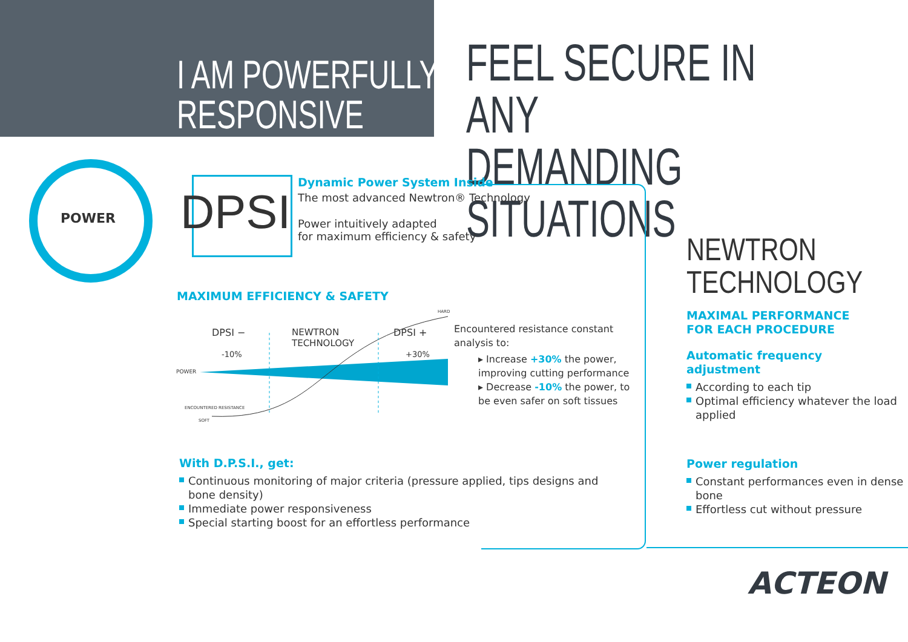I AM POWERFULLY
RESPONSIVE
FEEL SECURE IN ANY
DEMANDING SITUATIONS
POWER DPSI
Dynamic Power System Inside
The most advanced Newtron® Technology
Power intuitively adapted
for maximum efficiency & safety
MAXIMUM EFFICIENCY & SAFETY
DPSI −
-10%
NEWTRON
TECHNOLOGY
DPSI +
+30%
HARD
POWER
ENCOUNTERED RESISTANCE
SOFT
Encountered resistance constant analysis to:
▸ Increase +30% the power, improving cutting performance
▸ Decrease -10% the power, to be even safer on soft tissues
With D.P.S.I., get:
Continuous monitoring of major criteria (pressure applied, tips designs and bone density)
Immediate power responsiveness
Special starting boost for an effortless performance
NEWTRON
TECHNOLOGY
MAXIMAL PERFORMANCE
FOR EACH PROCEDURE
Automatic frequency
adjustment
According to each tip
Optimal efficiency whatever the load applied
Power regulation
Constant performances even in dense bone
Effortless cut without pressure
ACTEON